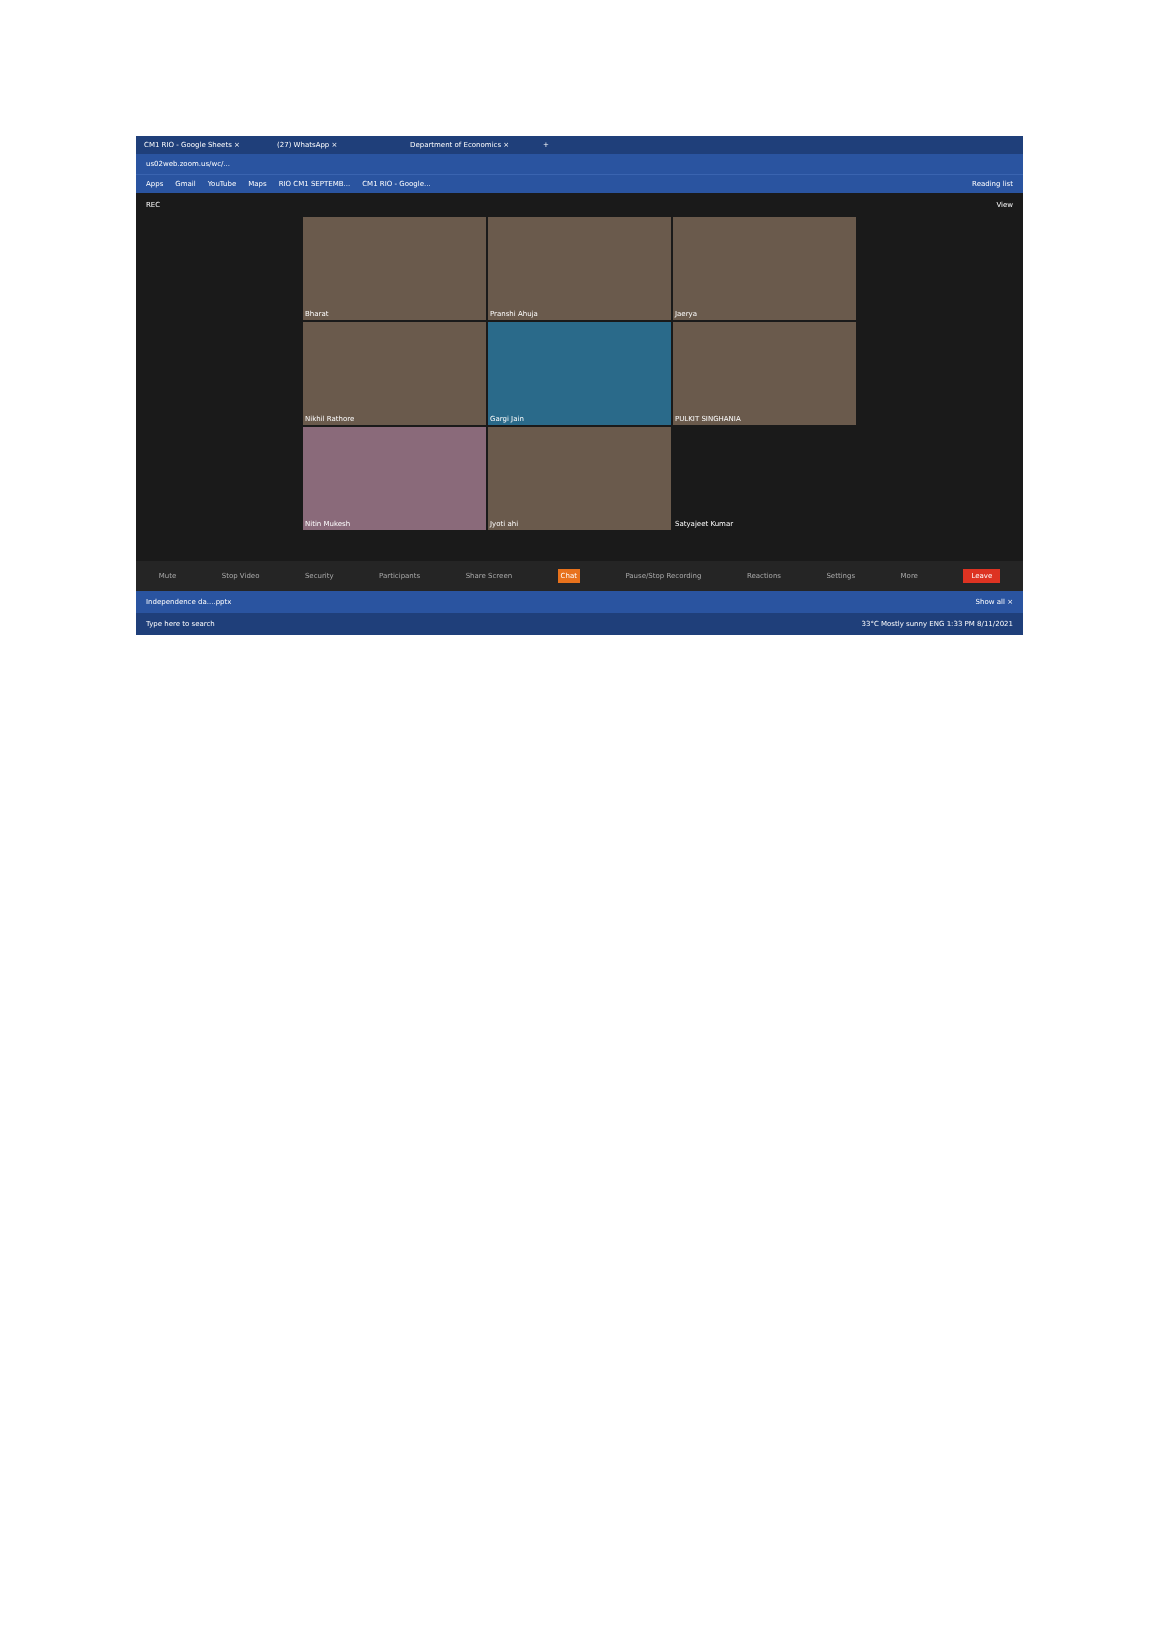CM1 RIO - Google Sheets × (27) WhatsApp × Department of Economics × +
us02web.zoom.us/wc/...
Apps Gmail YouTube Maps RIO CM1 SEPTEMB... CM1 RIO - Google... Reading list
REC View
Bharat
Pranshi Ahuja
Jaerya
Nikhil Rathore
Gargi Jain
PULKIT SINGHANIA
Nitin Mukesh
Jyoti ahi
Satyajeet Kumar
Mute Stop Video Security Participants Share Screen Chat Pause/Stop Recording Reactions Settings More Leave
Independence da....pptx Show all ×
Type here to search 33°C Mostly sunny ENG 1:33 PM 8/11/2021